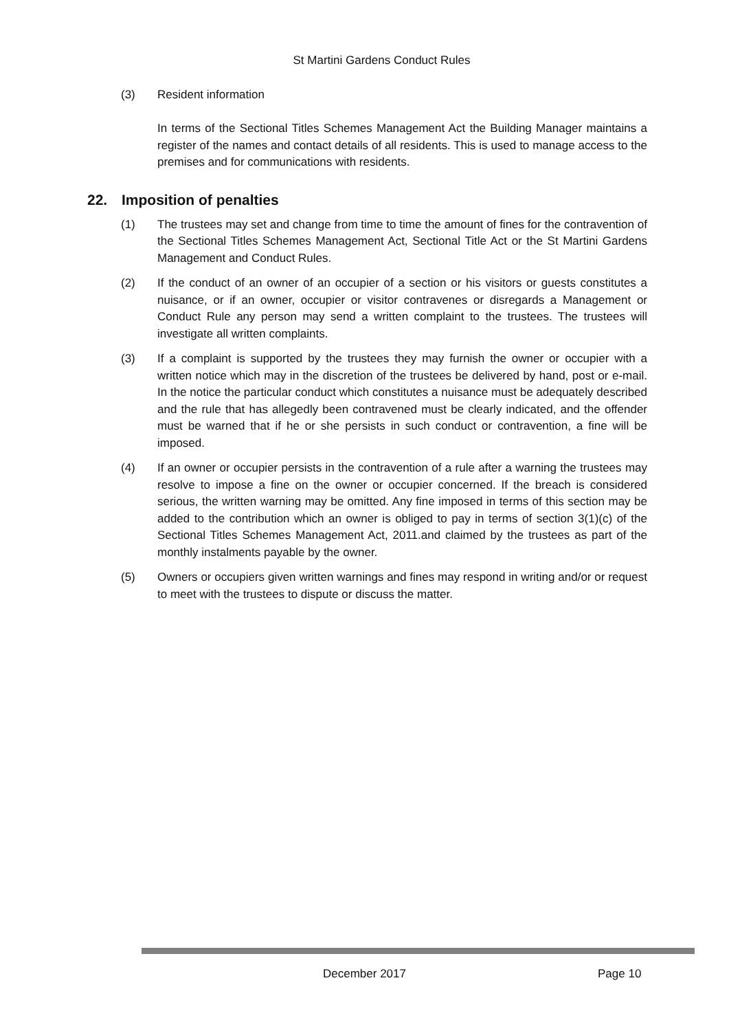St Martini Gardens Conduct Rules
(3) Resident information
In terms of the Sectional Titles Schemes Management Act the Building Manager maintains a register of the names and contact details of all residents. This is used to manage access to the premises and for communications with residents.
22. Imposition of penalties
(1) The trustees may set and change from time to time the amount of fines for the contravention of the Sectional Titles Schemes Management Act, Sectional Title Act or the St Martini Gardens Management and Conduct Rules.
(2) If the conduct of an owner of an occupier of a section or his visitors or guests constitutes a nuisance, or if an owner, occupier or visitor contravenes or disregards a Management or Conduct Rule any person may send a written complaint to the trustees. The trustees will investigate all written complaints.
(3) If a complaint is supported by the trustees they may furnish the owner or occupier with a written notice which may in the discretion of the trustees be delivered by hand, post or e-mail. In the notice the particular conduct which constitutes a nuisance must be adequately described and the rule that has allegedly been contravened must be clearly indicated, and the offender must be warned that if he or she persists in such conduct or contravention, a fine will be imposed.
(4) If an owner or occupier persists in the contravention of a rule after a warning the trustees may resolve to impose a fine on the owner or occupier concerned. If the breach is considered serious, the written warning may be omitted. Any fine imposed in terms of this section may be added to the contribution which an owner is obliged to pay in terms of section 3(1)(c) of the Sectional Titles Schemes Management Act, 2011.and claimed by the trustees as part of the monthly instalments payable by the owner.
(5) Owners or occupiers given written warnings and fines may respond in writing and/or or request to meet with the trustees to dispute or discuss the matter.
December 2017 Page 10